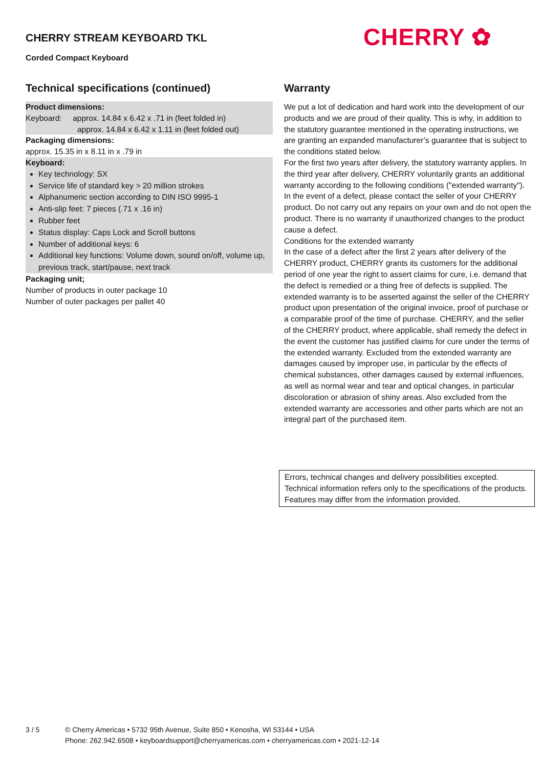CHERRY STREAM KEYBOARD TKL
Corded Compact Keyboard
CHERRY ✿
Technical specifications (continued)
Product dimensions:
Keyboard: approx. 14.84 x 6.42 x .71 in (feet folded in)
approx. 14.84 x 6.42 x 1.11 in (feet folded out)
Packaging dimensions:
approx. 15.35 in x 8.11 in x .79 in
Keyboard:
Key technology: SX
Service life of standard key > 20 million strokes
Alphanumeric section according to DIN ISO 9995-1
Anti-slip feet: 7 pieces (.71 x .16 in)
Rubber feet
Status display: Caps Lock and Scroll buttons
Number of additional keys: 6
Additional key functions: Volume down, sound on/off, volume up, previous track, start/pause, next track
Packaging unit;
Number of products in outer package 10
Number of outer packages per pallet 40
Warranty
We put a lot of dedication and hard work into the development of our products and we are proud of their quality. This is why, in addition to the statutory guarantee mentioned in the operating instructions, we are granting an expanded manufacturer’s guarantee that is subject to the conditions stated below.
For the first two years after delivery, the statutory warranty applies. In the third year after delivery, CHERRY voluntarily grants an additional warranty according to the following conditions ("extended warranty"). In the event of a defect, please contact the seller of your CHERRY product. Do not carry out any repairs on your own and do not open the product. There is no warranty if unauthorized changes to the product cause a defect.
Conditions for the extended warranty
In the case of a defect after the first 2 years after delivery of the CHERRY product, CHERRY grants its customers for the additional period of one year the right to assert claims for cure, i.e. demand that the defect is remedied or a thing free of defects is supplied. The extended warranty is to be asserted against the seller of the CHERRY product upon presentation of the original invoice, proof of purchase or a comparable proof of the time of purchase. CHERRY, and the seller of the CHERRY product, where applicable, shall remedy the defect in the event the customer has justified claims for cure under the terms of the extended warranty. Excluded from the extended warranty are damages caused by improper use, in particular by the effects of chemical substances, other damages caused by external influences, as well as normal wear and tear and optical changes, in particular discoloration or abrasion of shiny areas. Also excluded from the extended warranty are accessories and other parts which are not an integral part of the purchased item.
Errors, technical changes and delivery possibilities excepted. Technical information refers only to the specifications of the products. Features may differ from the information provided.
3 / 5 © Cherry Americas • 5732 95th Avenue, Suite 850 • Kenosha, WI 53144 • USA
Phone: 262.942.6508 • keyboardsupport@cherryamericas.com • cherryamericas.com • 2021-12-14